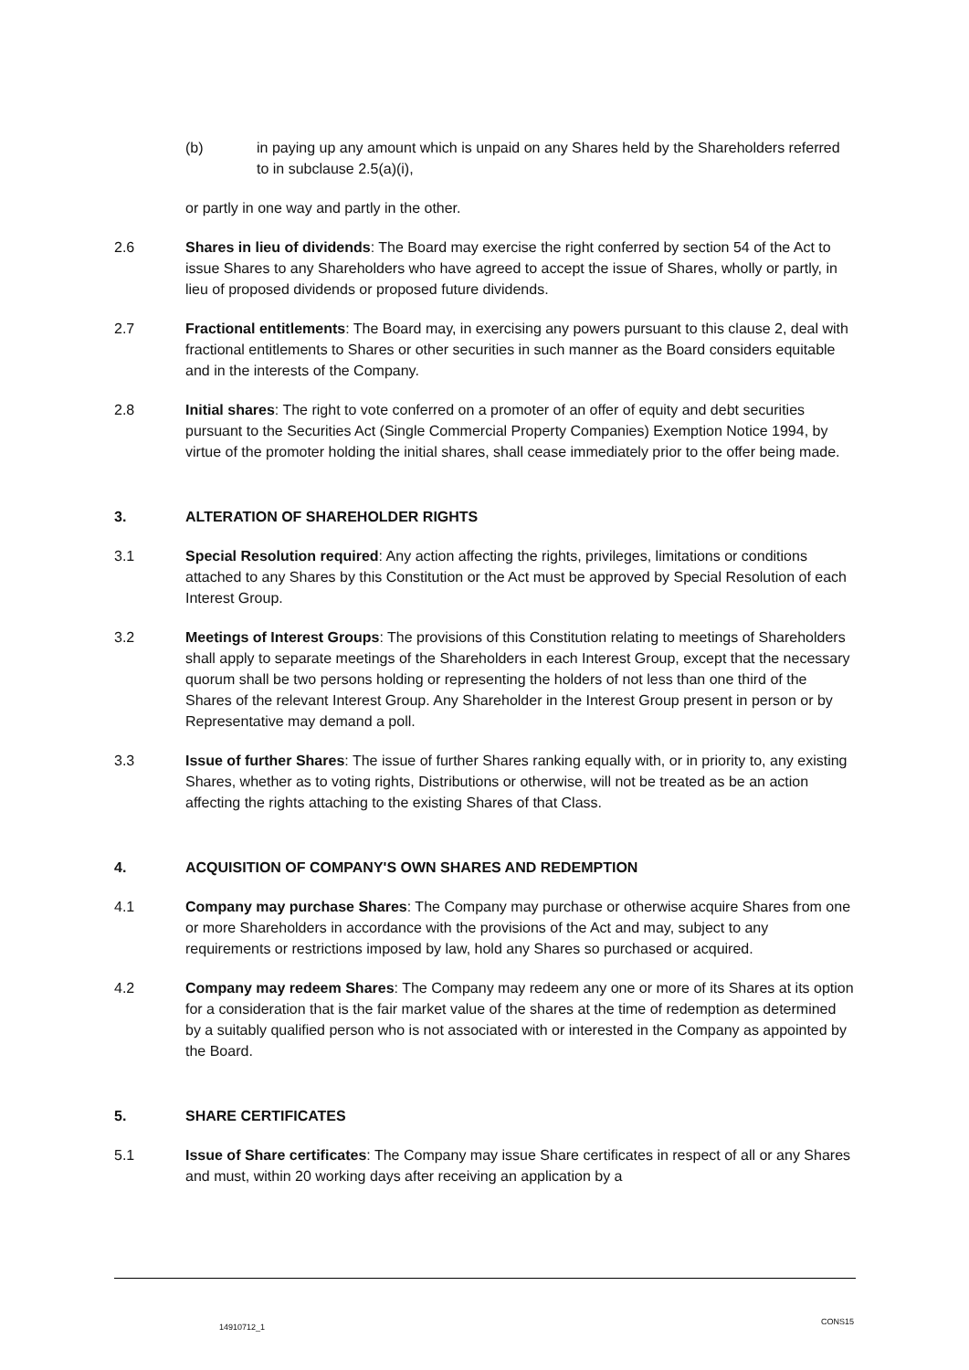(b) in paying up any amount which is unpaid on any Shares held by the Shareholders referred to in subclause 2.5(a)(i),
or partly in one way and partly in the other.
2.6 Shares in lieu of dividends: The Board may exercise the right conferred by section 54 of the Act to issue Shares to any Shareholders who have agreed to accept the issue of Shares, wholly or partly, in lieu of proposed dividends or proposed future dividends.
2.7 Fractional entitlements: The Board may, in exercising any powers pursuant to this clause 2, deal with fractional entitlements to Shares or other securities in such manner as the Board considers equitable and in the interests of the Company.
2.8 Initial shares: The right to vote conferred on a promoter of an offer of equity and debt securities pursuant to the Securities Act (Single Commercial Property Companies) Exemption Notice 1994, by virtue of the promoter holding the initial shares, shall cease immediately prior to the offer being made.
3. ALTERATION OF SHAREHOLDER RIGHTS
3.1 Special Resolution required: Any action affecting the rights, privileges, limitations or conditions attached to any Shares by this Constitution or the Act must be approved by Special Resolution of each Interest Group.
3.2 Meetings of Interest Groups: The provisions of this Constitution relating to meetings of Shareholders shall apply to separate meetings of the Shareholders in each Interest Group, except that the necessary quorum shall be two persons holding or representing the holders of not less than one third of the Shares of the relevant Interest Group. Any Shareholder in the Interest Group present in person or by Representative may demand a poll.
3.3 Issue of further Shares: The issue of further Shares ranking equally with, or in priority to, any existing Shares, whether as to voting rights, Distributions or otherwise, will not be treated as be an action affecting the rights attaching to the existing Shares of that Class.
4. ACQUISITION OF COMPANY'S OWN SHARES AND REDEMPTION
4.1 Company may purchase Shares: The Company may purchase or otherwise acquire Shares from one or more Shareholders in accordance with the provisions of the Act and may, subject to any requirements or restrictions imposed by law, hold any Shares so purchased or acquired.
4.2 Company may redeem Shares: The Company may redeem any one or more of its Shares at its option for a consideration that is the fair market value of the shares at the time of redemption as determined by a suitably qualified person who is not associated with or interested in the Company as appointed by the Board.
5. SHARE CERTIFICATES
5.1 Issue of Share certificates: The Company may issue Share certificates in respect of all or any Shares and must, within 20 working days after receiving an application by a
14910712_1
CONS15